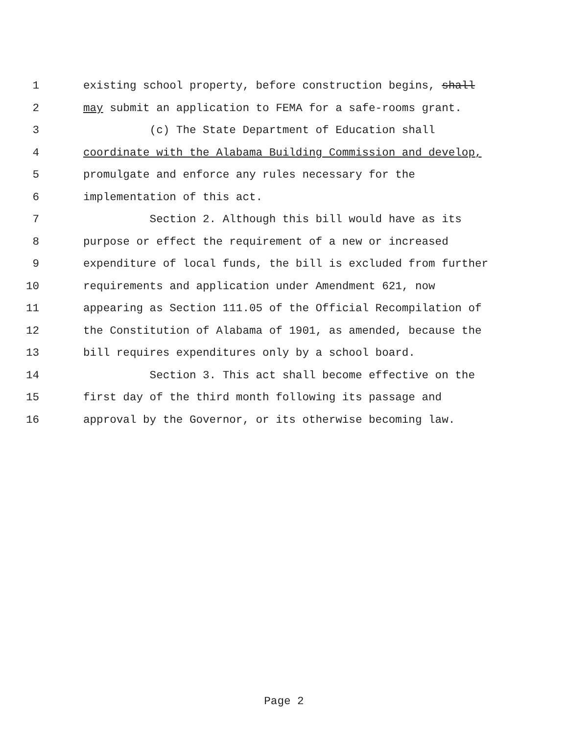1 existing school property, before construction begins, shall
2 may submit an application to FEMA for a safe-rooms grant.
3 (c) The State Department of Education shall
4 coordinate with the Alabama Building Commission and develop,
5 promulgate and enforce any rules necessary for the
6 implementation of this act.
7 Section 2. Although this bill would have as its
8 purpose or effect the requirement of a new or increased
9 expenditure of local funds, the bill is excluded from further
10 requirements and application under Amendment 621, now
11 appearing as Section 111.05 of the Official Recompilation of
12 the Constitution of Alabama of 1901, as amended, because the
13 bill requires expenditures only by a school board.
14 Section 3. This act shall become effective on the
15 first day of the third month following its passage and
16 approval by the Governor, or its otherwise becoming law.
Page 2